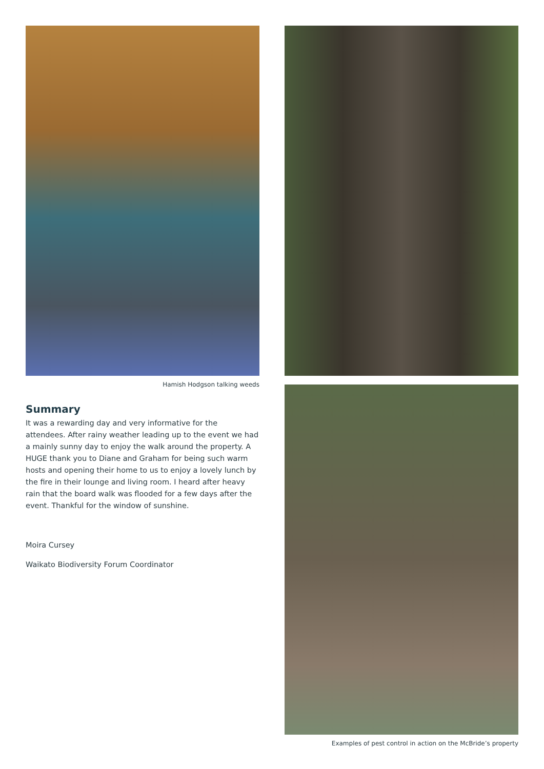Hamish Hodgson talking weeds
Summary
It was a rewarding day and very informative for the attendees. After rainy weather leading up to the event we had a mainly sunny day to enjoy the walk around the property. A HUGE thank you to Diane and Graham for being such warm hosts and opening their home to us to enjoy a lovely lunch by the fire in their lounge and living room. I heard after heavy rain that the board walk was flooded for a few days after the event. Thankful for the window of sunshine.
Moira Cursey
Waikato Biodiversity Forum Coordinator
Examples of pest control in action on the McBride’s property